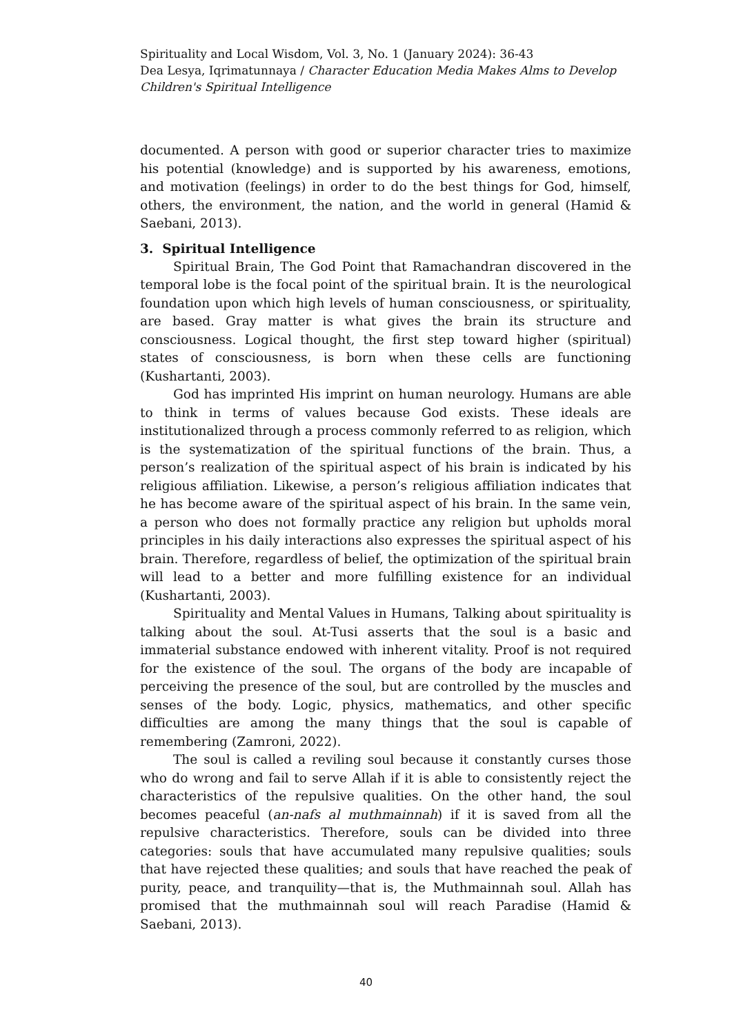Spirituality and Local Wisdom, Vol. 3, No. 1 (January 2024): 36-43
Dea Lesya, Iqrimatunnaya / Character Education Media Makes Alms to Develop Children's Spiritual Intelligence
documented. A person with good or superior character tries to maximize his potential (knowledge) and is supported by his awareness, emotions, and motivation (feelings) in order to do the best things for God, himself, others, the environment, the nation, and the world in general (Hamid & Saebani, 2013).
3. Spiritual Intelligence
Spiritual Brain, The God Point that Ramachandran discovered in the temporal lobe is the focal point of the spiritual brain. It is the neurological foundation upon which high levels of human consciousness, or spirituality, are based. Gray matter is what gives the brain its structure and consciousness. Logical thought, the first step toward higher (spiritual) states of consciousness, is born when these cells are functioning (Kushartanti, 2003).
God has imprinted His imprint on human neurology. Humans are able to think in terms of values because God exists. These ideals are institutionalized through a process commonly referred to as religion, which is the systematization of the spiritual functions of the brain. Thus, a person’s realization of the spiritual aspect of his brain is indicated by his religious affiliation. Likewise, a person’s religious affiliation indicates that he has become aware of the spiritual aspect of his brain. In the same vein, a person who does not formally practice any religion but upholds moral principles in his daily interactions also expresses the spiritual aspect of his brain. Therefore, regardless of belief, the optimization of the spiritual brain will lead to a better and more fulfilling existence for an individual (Kushartanti, 2003).
Spirituality and Mental Values in Humans, Talking about spirituality is talking about the soul. At-Tusi asserts that the soul is a basic and immaterial substance endowed with inherent vitality. Proof is not required for the existence of the soul. The organs of the body are incapable of perceiving the presence of the soul, but are controlled by the muscles and senses of the body. Logic, physics, mathematics, and other specific difficulties are among the many things that the soul is capable of remembering (Zamroni, 2022).
The soul is called a reviling soul because it constantly curses those who do wrong and fail to serve Allah if it is able to consistently reject the characteristics of the repulsive qualities. On the other hand, the soul becomes peaceful (an-nafs al muthmainnah) if it is saved from all the repulsive characteristics. Therefore, souls can be divided into three categories: souls that have accumulated many repulsive qualities; souls that have rejected these qualities; and souls that have reached the peak of purity, peace, and tranquility—that is, the Muthmainnah soul. Allah has promised that the muthmainnah soul will reach Paradise (Hamid & Saebani, 2013).
40